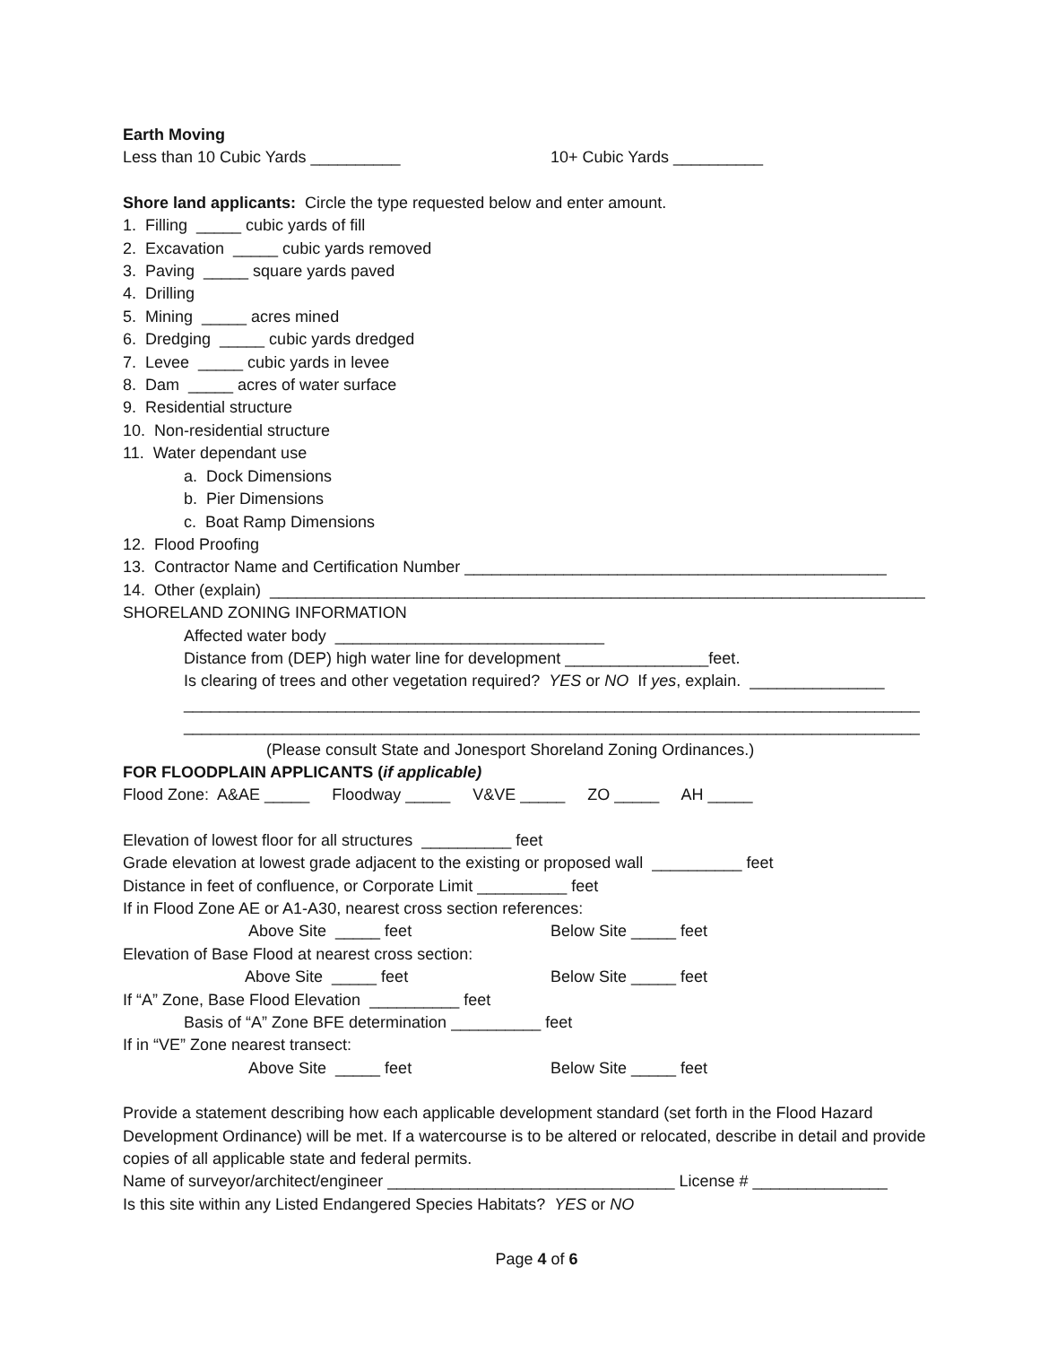Earth Moving
Less than 10 Cubic Yards __________ 10+ Cubic Yards __________
Shore land applicants: Circle the type requested below and enter amount.
1. Filling _____ cubic yards of fill
2. Excavation _____ cubic yards removed
3. Paving _____ square yards paved
4. Drilling
5. Mining _____ acres mined
6. Dredging _____ cubic yards dredged
7. Levee _____ cubic yards in levee
8. Dam _____ acres of water surface
9. Residential structure
10. Non-residential structure
11. Water dependant use
a. Dock Dimensions
b. Pier Dimensions
c. Boat Ramp Dimensions
12. Flood Proofing
13. Contractor Name and Certification Number _______________________________________________
14. Other (explain) _________________________________________________________________________
SHORELAND ZONING INFORMATION
Affected water body ______________________________
Distance from (DEP) high water line for development ________________feet.
Is clearing of trees and other vegetation required? YES or NO If yes, explain. _______________
__________________________________________________________________________________
__________________________________________________________________________________
(Please consult State and Jonesport Shoreland Zoning Ordinances.)
FOR FLOODPLAIN APPLICANTS (if applicable)
Flood Zone: A&AE _____ Floodway _____ V&VE _____ ZO _____ AH _____
Elevation of lowest floor for all structures __________ feet
Grade elevation at lowest grade adjacent to the existing or proposed wall __________ feet
Distance in feet of confluence, or Corporate Limit __________ feet
If in Flood Zone AE or A1-A30, nearest cross section references:
Above Site _____ feet Below Site _____ feet
Elevation of Base Flood at nearest cross section:
Above Site _____ feet Below Site _____ feet
If “A” Zone, Base Flood Elevation __________ feet
Basis of “A” Zone BFE determination __________ feet
If in “VE” Zone nearest transect:
Above Site _____ feet Below Site _____ feet
Provide a statement describing how each applicable development standard (set forth in the Flood Hazard Development Ordinance) will be met. If a watercourse is to be altered or relocated, describe in detail and provide copies of all applicable state and federal permits.
Name of surveyor/architect/engineer ________________________________ License # _______________
Is this site within any Listed Endangered Species Habitats? YES or NO
Page 4 of 6